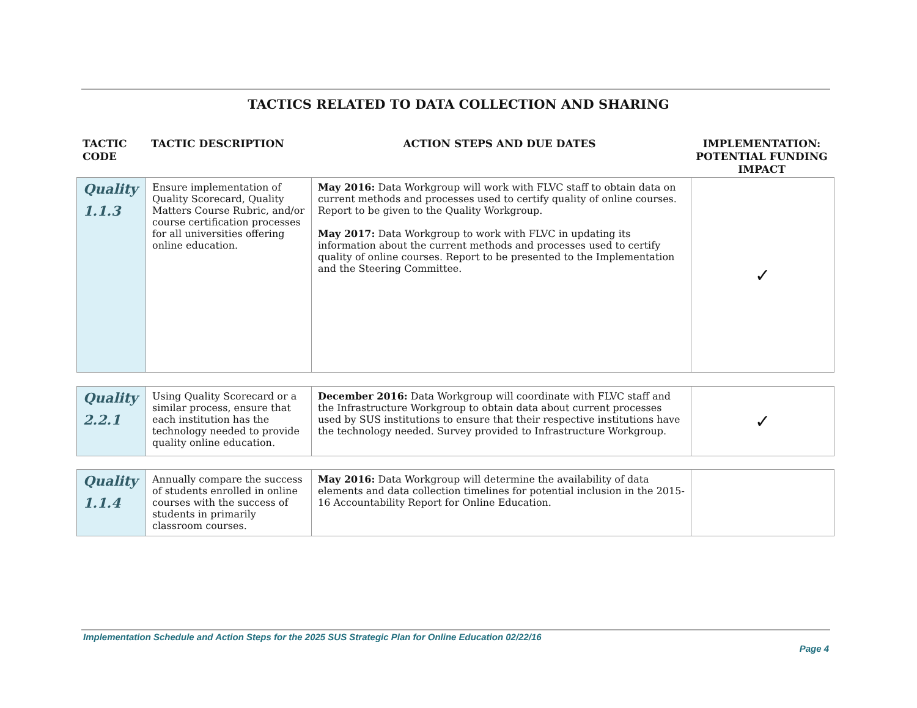TACTICS RELATED TO DATA COLLECTION AND SHARING
| TACTIC CODE | TACTIC DESCRIPTION | ACTION STEPS AND DUE DATES | IMPLEMENTATION: POTENTIAL FUNDING IMPACT |
| --- | --- | --- | --- |
| Quality 1.1.3 | Ensure implementation of Quality Scorecard, Quality Matters Course Rubric, and/or course certification processes for all universities offering online education. | May 2016: Data Workgroup will work with FLVC staff to obtain data on current methods and processes used to certify quality of online courses. Report to be given to the Quality Workgroup. May 2017: Data Workgroup to work with FLVC in updating its information about the current methods and processes used to certify quality of online courses. Report to be presented to the Implementation and the Steering Committee. | ✓ |
| Quality 2.2.1 | Using Quality Scorecard or a similar process, ensure that each institution has the technology needed to provide quality online education. | December 2016: Data Workgroup will coordinate with FLVC staff and the Infrastructure Workgroup to obtain data about current processes used by SUS institutions to ensure that their respective institutions have the technology needed. Survey provided to Infrastructure Workgroup. | ✓ |
| Quality 1.1.4 | Annually compare the success of students enrolled in online courses with the success of students in primarily classroom courses. | May 2016: Data Workgroup will determine the availability of data elements and data collection timelines for potential inclusion in the 2015-16 Accountability Report for Online Education. | |
Implementation Schedule and Action Steps for the 2025 SUS Strategic Plan for Online Education 02/22/16
Page 4